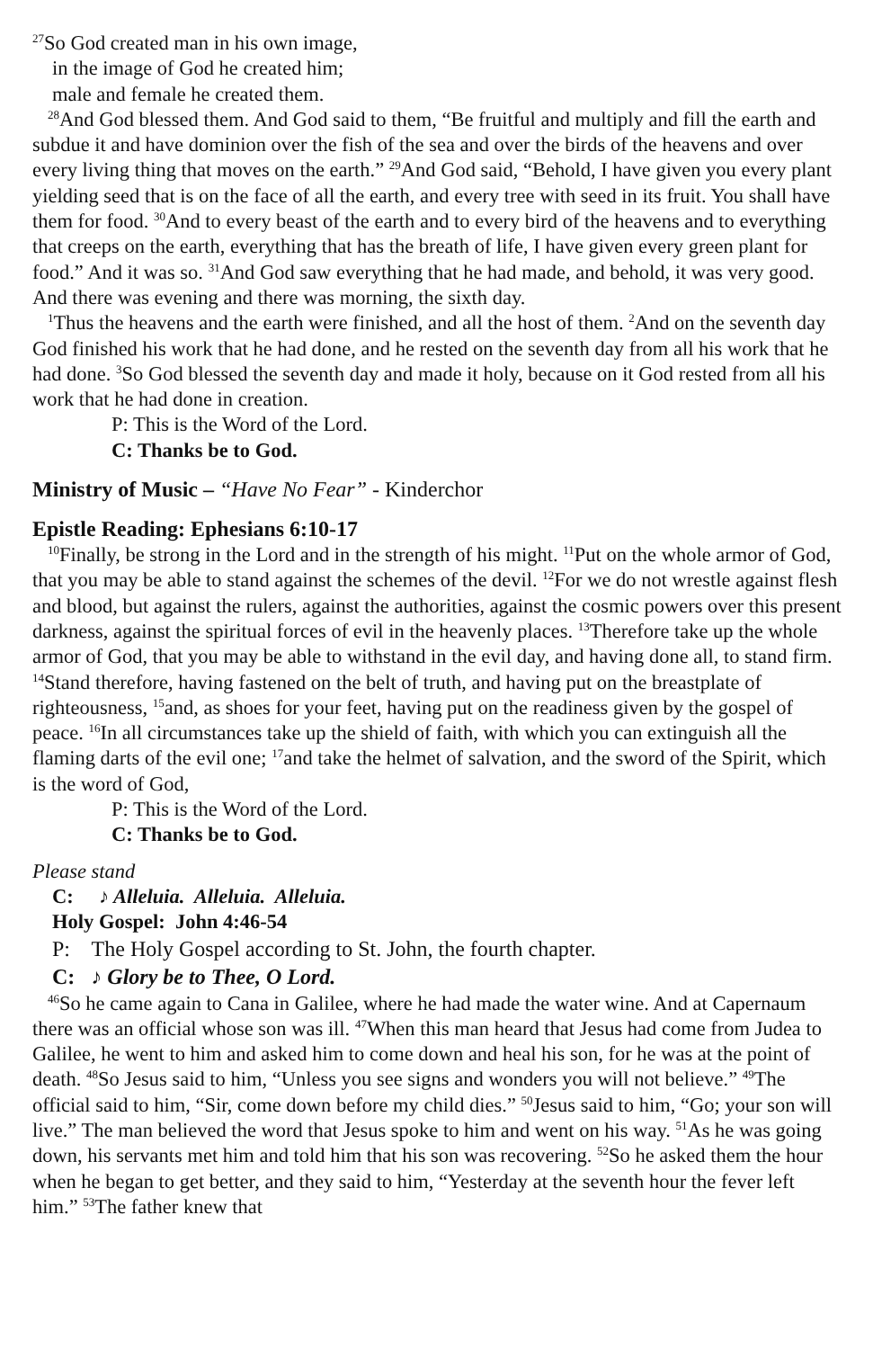<sup>27</sup> So God created man in his own image,
in the image of God he created him;
male and female he created them.
<sup>28</sup> And God blessed them. And God said to them, “Be fruitful and multiply and fill the earth and subdue it and have dominion over the fish of the sea and over the birds of the heavens and over every living thing that moves on the earth.” <sup>29</sup>And God said, “Behold, I have given you every plant yielding seed that is on the face of all the earth, and every tree with seed in its fruit. You shall have them for food. <sup>30</sup>And to every beast of the earth and to every bird of the heavens and to everything that creeps on the earth, everything that has the breath of life, I have given every green plant for food.” And it was so. <sup>31</sup>And God saw everything that he had made, and behold, it was very good. And there was evening and there was morning, the sixth day.
<sup>1</sup> Thus the heavens and the earth were finished, and all the host of them. <sup>2</sup>And on the seventh day God finished his work that he had done, and he rested on the seventh day from all his work that he had done. <sup>3</sup>So God blessed the seventh day and made it holy, because on it God rested from all his work that he had done in creation.
P: This is the Word of the Lord.
C: Thanks be to God.
Ministry of Music – “Have No Fear” - Kinderchor
Epistle Reading: Ephesians 6:10-17
<sup>10</sup> Finally, be strong in the Lord and in the strength of his might. <sup>11</sup>Put on the whole armor of God, that you may be able to stand against the schemes of the devil. <sup>12</sup>For we do not wrestle against flesh and blood, but against the rulers, against the authorities, against the cosmic powers over this present darkness, against the spiritual forces of evil in the heavenly places. <sup>13</sup>Therefore take up the whole armor of God, that you may be able to withstand in the evil day, and having done all, to stand firm. <sup>14</sup>Stand therefore, having fastened on the belt of truth, and having put on the breastplate of righteousness, <sup>15</sup>and, as shoes for your feet, having put on the readiness given by the gospel of peace. <sup>16</sup>In all circumstances take up the shield of faith, with which you can extinguish all the flaming darts of the evil one; <sup>17</sup>and take the helmet of salvation, and the sword of the Spirit, which is the word of God,
P: This is the Word of the Lord.
C: Thanks be to God.
Please stand
C: ♪ Alleluia. Alleluia. Alleluia.
Holy Gospel: John 4:46-54
P: The Holy Gospel according to St. John, the fourth chapter.
C: ♪ Glory be to Thee, O Lord.
<sup>46</sup> So he came again to Cana in Galilee, where he had made the water wine. And at Capernaum there was an official whose son was ill. <sup>47</sup>When this man heard that Jesus had come from Judea to Galilee, he went to him and asked him to come down and heal his son, for he was at the point of death. <sup>48</sup>So Jesus said to him, “Unless you see signs and wonders you will not believe.” <sup>49</sup>The official said to him, “Sir, come down before my child dies.” <sup>50</sup>Jesus said to him, “Go; your son will live.” The man believed the word that Jesus spoke to him and went on his way. <sup>51</sup>As he was going down, his servants met him and told him that his son was recovering. <sup>52</sup>So he asked them the hour when he began to get better, and they said to him, “Yesterday at the seventh hour the fever left him.” <sup>53</sup>The father knew that